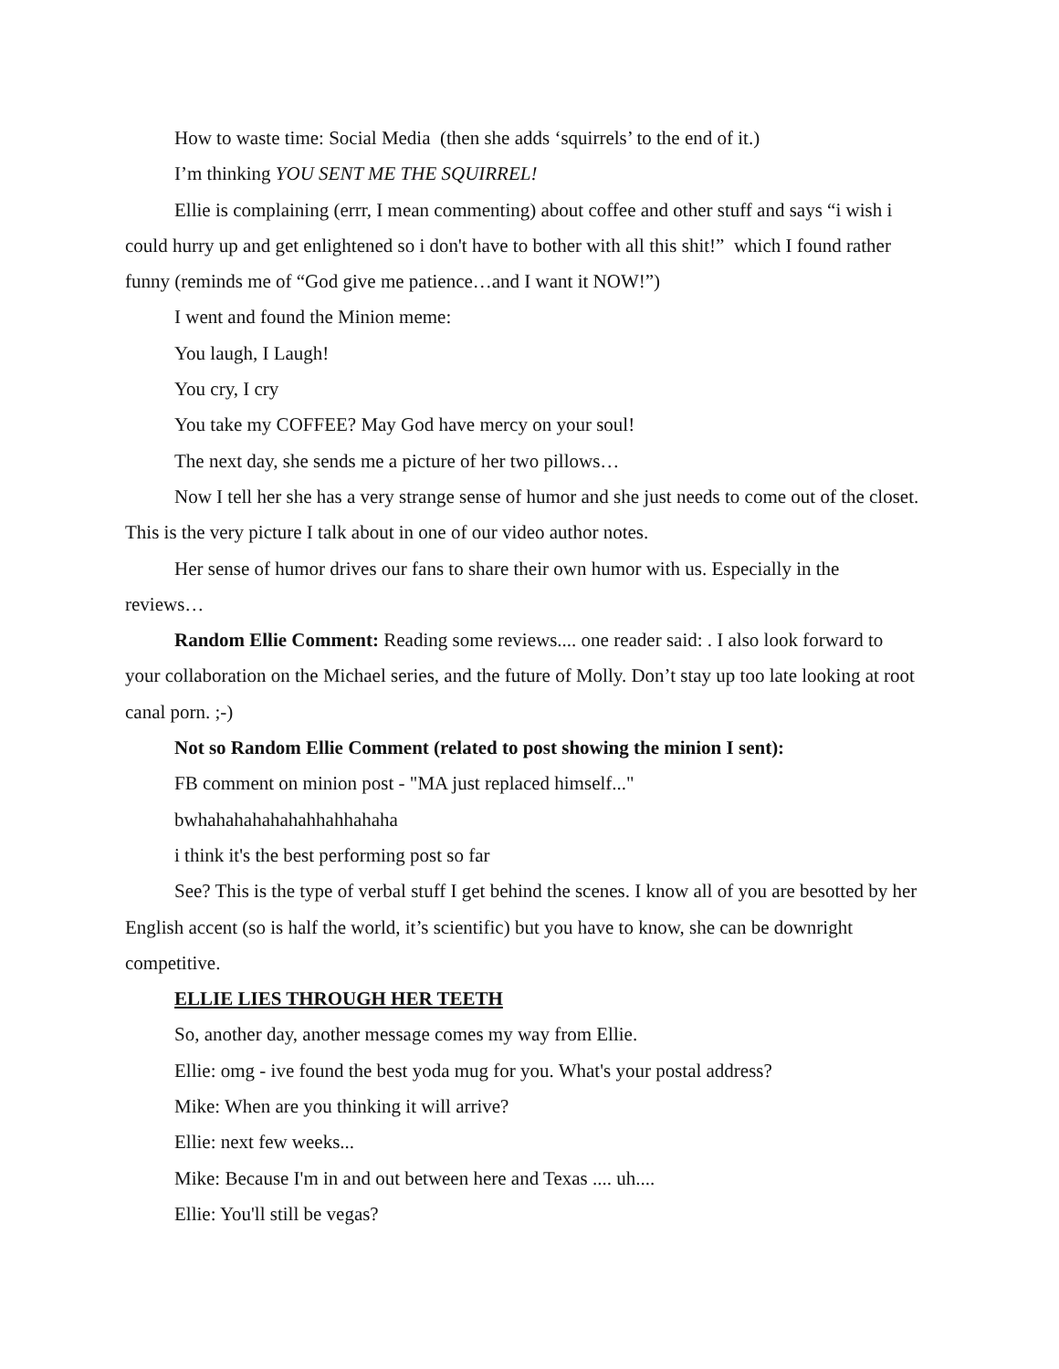How to waste time: Social Media (then she adds ‘squirrels’ to the end of it.)
I’m thinking YOU SENT ME THE SQUIRREL!
Ellie is complaining (errr, I mean commenting) about coffee and other stuff and says “i wish i could hurry up and get enlightened so i don't have to bother with all this shit!” which I found rather funny (reminds me of “God give me patience…and I want it NOW!”)
I went and found the Minion meme:
You laugh, I Laugh!
You cry, I cry
You take my COFFEE? May God have mercy on your soul!
The next day, she sends me a picture of her two pillows…
Now I tell her she has a very strange sense of humor and she just needs to come out of the closet. This is the very picture I talk about in one of our video author notes.
Her sense of humor drives our fans to share their own humor with us. Especially in the reviews…
Random Ellie Comment: Reading some reviews.... one reader said: . I also look forward to your collaboration on the Michael series, and the future of Molly. Don’t stay up too late looking at root canal porn. ;-)
Not so Random Ellie Comment (related to post showing the minion I sent):
FB comment on minion post - "MA just replaced himself..."
bwhahahahahahahhahhahaha
i think it's the best performing post so far
See? This is the type of verbal stuff I get behind the scenes. I know all of you are besotted by her English accent (so is half the world, it’s scientific) but you have to know, she can be downright competitive.
ELLIE LIES THROUGH HER TEETH
So, another day, another message comes my way from Ellie.
Ellie: omg - ive found the best yoda mug for you. What's your postal address?
Mike: When are you thinking it will arrive?
Ellie: next few weeks...
Mike: Because I'm in and out between here and Texas .... uh....
Ellie: You'll still be vegas?